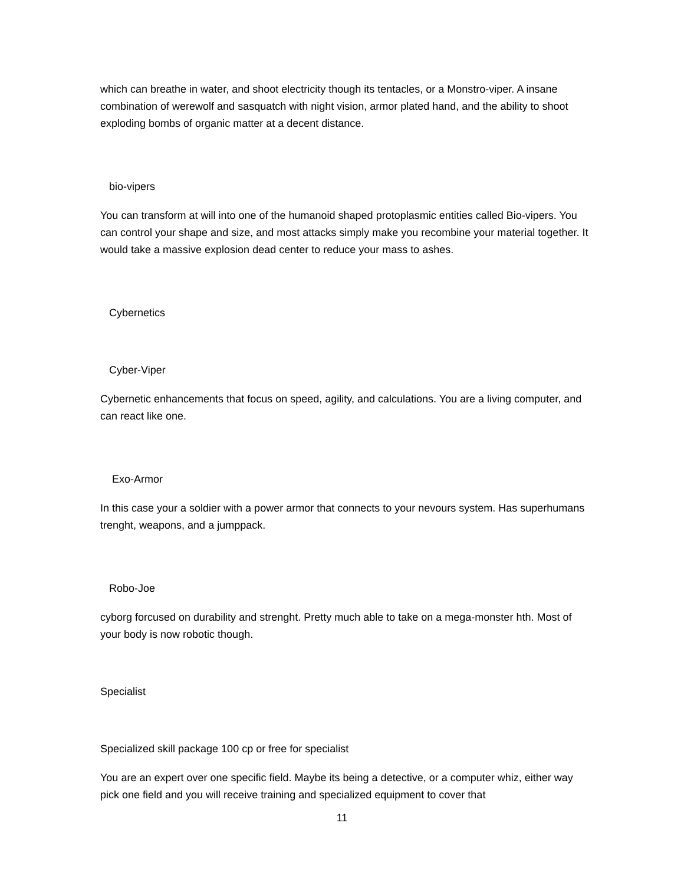which can breathe in water, and shoot electricity though its tentacles, or a Monstro-viper. A insane combination of werewolf and sasquatch with night vision, armor plated hand, and the ability to shoot exploding bombs of organic matter at a decent distance.
bio-vipers
You can transform at will into one of the humanoid shaped protoplasmic entities called Bio-vipers. You can control your shape and size, and most attacks simply make you recombine your material together. It would take a massive explosion dead center to reduce your mass to ashes.
Cybernetics
Cyber-Viper
Cybernetic enhancements that focus on speed, agility, and calculations. You are a living computer, and can react like one.
Exo-Armor
In this case your a soldier with a power armor that connects to your nevours system. Has superhumans trenght, weapons, and a jumppack.
Robo-Joe
cyborg forcused on durability and strenght. Pretty much able to take on a mega-monster hth. Most of your body is now robotic though.
Specialist
Specialized skill package 100 cp or free for specialist
You are an expert over one specific field. Maybe its being a detective, or a computer whiz, either way pick one field and you will receive training and specialized equipment to cover that
11